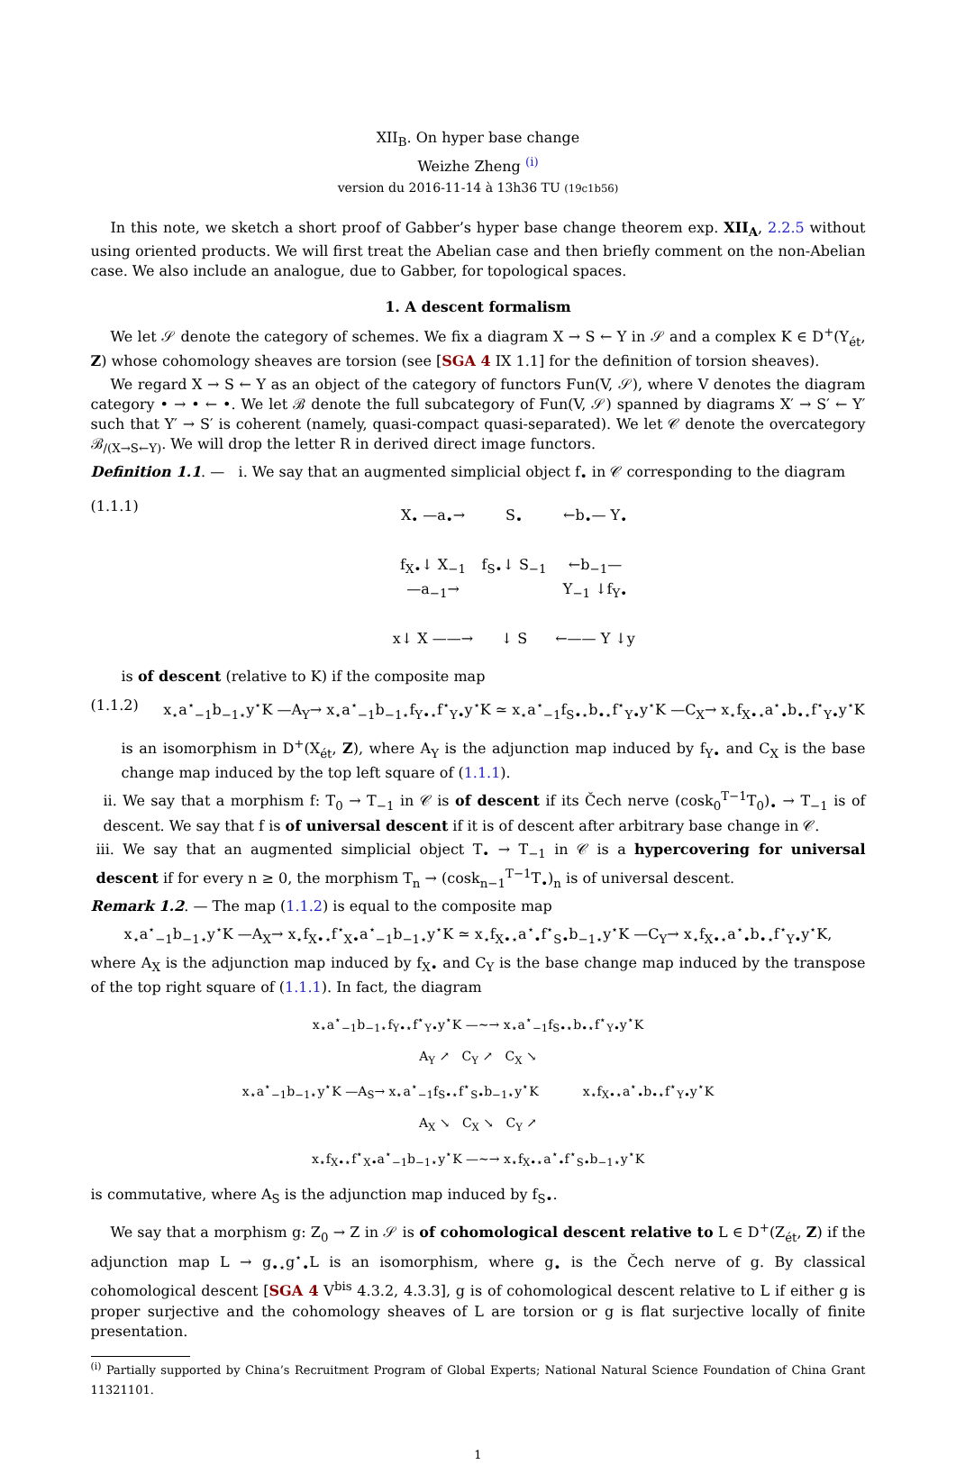XII<sub>B</sub>. On hyper base change
Weizhe Zheng <sup>(i)</sup>
version du 2016-11-14 à 13h36 TU (19c1b56)
In this note, we sketch a short proof of Gabber’s hyper base change theorem exp. XII<sub>A</sub>, 2.2.5 without using oriented products. We will first treat the Abelian case and then briefly comment on the non-Abelian case. We also include an analogue, due to Gabber, for topological spaces.
1. A descent formalism
We let 𝒮 denote the category of schemes. We fix a diagram X → S ← Y in 𝒮 and a complex K ∈ D<sup>+</sup>(Y<sub>ét</sub>, Z) whose cohomology sheaves are torsion (see [SGA 4 IX 1.1] for the definition of torsion sheaves).
We regard X → S ← Y as an object of the category of functors Fun(V, 𝒮), where V denotes the diagram category • → • ← •. We let ℬ denote the full subcategory of Fun(V, 𝒮) spanned by diagrams X′ → S′ ← Y′ such that Y′ → S′ is coherent (namely, quasi-compact quasi-separated). We let 𝒞 denote the overcategory ℬ<sub>/(X→S←Y)</sub>. We will drop the letter R in derived direct image functors.
Definition 1.1. — i. We say that an augmented simplicial object f<sub>•</sub> in 𝒞 corresponding to the diagram
(1.1.1)
X<sub>•</sub> —a<sub>•</sub>→ S<sub>•</sub> ←b<sub>•</sub>— Y<sub>•</sub> f<sub>X•</sub>↓ X<sub>−1</sub> —a<sub>−1</sub>→ f<sub>S•</sub>↓ S<sub>−1</sub> ←b<sub>−1</sub>— Y<sub>−1</sub> ↓f<sub>Y•</sub> x↓ X ——→ ↓ S ←—— Y ↓y
is of descent (relative to K) if the composite map
(1.1.2) x<sub>⋆</sub>a<sup>⋆</sup><sub>−1</sub>b<sub>−1⋆</sub>y<sup>⋆</sup>K —A<sub>Y</sub>→ x<sub>⋆</sub>a<sup>⋆</sup><sub>−1</sub>b<sub>−1⋆</sub>f<sub>Y•⋆</sub>f<sup>⋆</sup><sub>Y•</sub>y<sup>⋆</sup>K ≃ x<sub>⋆</sub>a<sup>⋆</sup><sub>−1</sub>f<sub>S•⋆</sub>b<sub>•⋆</sub>f<sup>⋆</sup><sub>Y•</sub>y<sup>⋆</sup>K —C<sub>X</sub>→ x<sub>⋆</sub>f<sub>X•⋆</sub>a<sup>⋆</sup><sub>•</sub>b<sub>•⋆</sub>f<sup>⋆</sup><sub>Y•</sub>y<sup>⋆</sup>K
is an isomorphism in D<sup>+</sup>(X<sub>ét</sub>, Z), where A<sub>Y</sub> is the adjunction map induced by f<sub>Y•</sub> and C<sub>X</sub> is the base change map induced by the top left square of (1.1.1).
ii. We say that a morphism f: T<sub>0</sub> → T<sub>−1</sub> in 𝒞 is of descent if its Čech nerve (cosk<sub>0</sub><sup>T−1</sup>T<sub>0</sub>)<sub>•</sub> → T<sub>−1</sub> is of descent. We say that f is of universal descent if it is of descent after arbitrary base change in 𝒞.
iii. We say that an augmented simplicial object T<sub>•</sub> → T<sub>−1</sub> in 𝒞 is a hypercovering for universal descent if for every n ≥ 0, the morphism T<sub>n</sub> → (cosk<sub>n−1</sub><sup>T−1</sup>T<sub>•</sub>)<sub>n</sub> is of universal descent.
Remark 1.2. — The map (1.1.2) is equal to the composite map
x<sub>⋆</sub>a<sup>⋆</sup><sub>−1</sub>b<sub>−1⋆</sub>y<sup>⋆</sup>K —A<sub>X</sub>→ x<sub>⋆</sub>f<sub>X•⋆</sub>f<sup>⋆</sup><sub>X•</sub>a<sup>⋆</sup><sub>−1</sub>b<sub>−1⋆</sub>y<sup>⋆</sup>K ≃ x<sub>⋆</sub>f<sub>X•⋆</sub>a<sup>⋆</sup><sub>•</sub>f<sup>⋆</sup><sub>S•</sub>b<sub>−1⋆</sub>y<sup>⋆</sup>K —C<sub>Y</sub>→ x<sub>⋆</sub>f<sub>X•⋆</sub>a<sup>⋆</sup><sub>•</sub>b<sub>•⋆</sub>f<sup>⋆</sup><sub>Y•</sub>y<sup>⋆</sup>K,
where A<sub>X</sub> is the adjunction map induced by f<sub>X•</sub> and C<sub>Y</sub> is the base change map induced by the transpose of the top right square of (1.1.1). In fact, the diagram
x<sub>⋆</sub>a<sup>⋆</sup><sub>−1</sub>b<sub>−1⋆</sub>f<sub>Y•⋆</sub>f<sup>⋆</sup><sub>Y•</sub>y<sup>⋆</sup>K —∼→ x<sub>⋆</sub>a<sup>⋆</sup><sub>−1</sub>f<sub>S•⋆</sub>b<sub>•⋆</sub>f<sup>⋆</sup><sub>Y•</sub>y<sup>⋆</sup>K
A<sub>Y</sub> ↗ C<sub>Y</sub> ↗ C<sub>X</sub> ↘
x<sub>⋆</sub>a<sup>⋆</sup><sub>−1</sub>b<sub>−1⋆</sub>y<sup>⋆</sup>K —A<sub>S</sub>→ x<sub>⋆</sub>a<sup>⋆</sup><sub>−1</sub>f<sub>S•⋆</sub>f<sup>⋆</sup><sub>S•</sub>b<sub>−1⋆</sub>y<sup>⋆</sup>K x<sub>⋆</sub>f<sub>X•⋆</sub>a<sup>⋆</sup><sub>•</sub>b<sub>•⋆</sub>f<sup>⋆</sup><sub>Y•</sub>y<sup>⋆</sup>K
A<sub>X</sub> ↘ C<sub>X</sub> ↘ C<sub>Y</sub> ↗
x<sub>⋆</sub>f<sub>X•⋆</sub>f<sup>⋆</sup><sub>X•</sub>a<sup>⋆</sup><sub>−1</sub>b<sub>−1⋆</sub>y<sup>⋆</sup>K —∼→ x<sub>⋆</sub>f<sub>X•⋆</sub>a<sup>⋆</sup><sub>•</sub>f<sup>⋆</sup><sub>S•</sub>b<sub>−1⋆</sub>y<sup>⋆</sup>K
is commutative, where A<sub>S</sub> is the adjunction map induced by f<sub>S•</sub>.
We say that a morphism g: Z<sub>0</sub> → Z in 𝒮 is of cohomological descent relative to L ∈ D<sup>+</sup>(Z<sub>ét</sub>, Z) if the adjunction map L → g<sub>•⋆</sub>g<sup>⋆</sup><sub>•</sub>L is an isomorphism, where g<sub>•</sub> is the Čech nerve of g. By classical cohomological descent [SGA 4 V<sup>bis</sup> 4.3.2, 4.3.3], g is of cohomological descent relative to L if either g is proper surjective and the cohomology sheaves of L are torsion or g is flat surjective locally of finite presentation.
<sup>(i)</sup> Partially supported by China’s Recruitment Program of Global Experts; National Natural Science Foundation of China Grant 11321101.
1